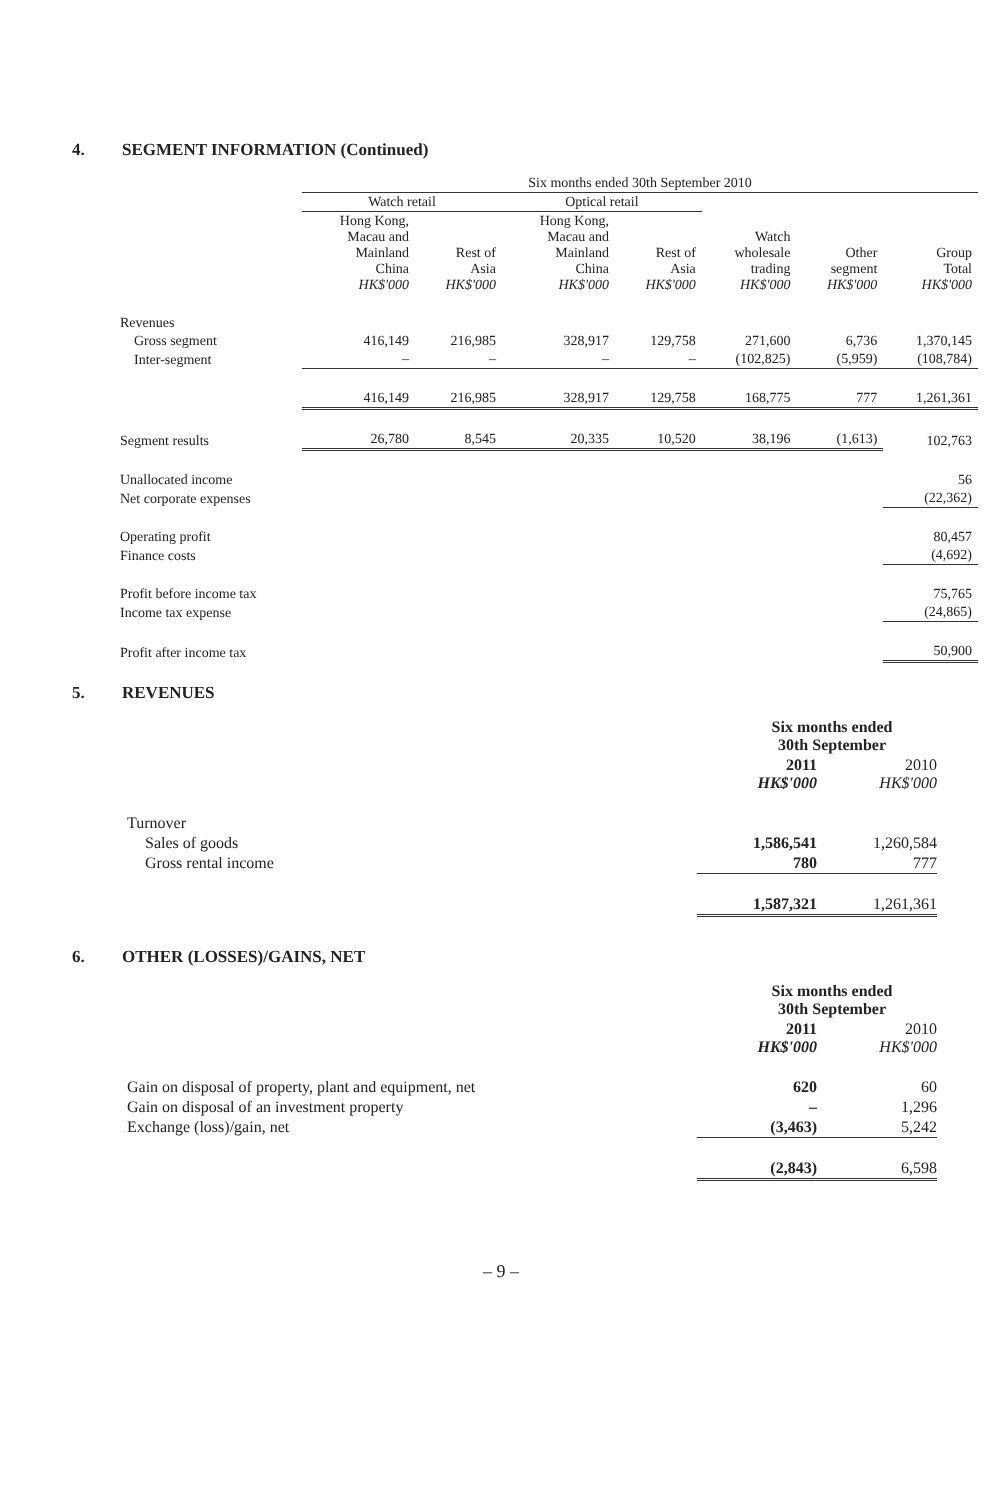4. SEGMENT INFORMATION (Continued)
| | Six months ended 30th September 2010 | | | | | | |
| --- | --- | --- | --- | --- | --- | --- | --- |
| | Watch retail | | Optical retail | | | | |
| | Hong Kong, Macau and Mainland China HK$'000 | Rest of Asia HK$'000 | Hong Kong, Macau and Mainland China HK$'000 | Rest of Asia HK$'000 | Watch wholesale trading HK$'000 | Other segment HK$'000 | Group Total HK$'000 |
| Revenues | | | | | | | |
| Gross segment | 416,149 | 216,985 | 328,917 | 129,758 | 271,600 | 6,736 | 1,370,145 |
| Inter-segment | – | – | – | – | (102,825) | (5,959) | (108,784) |
| | 416,149 | 216,985 | 328,917 | 129,758 | 168,775 | 777 | 1,261,361 |
| Segment results | 26,780 | 8,545 | 20,335 | 10,520 | 38,196 | (1,613) | 102,763 |
| Unallocated income | | | | | | | 56 |
| Net corporate expenses | | | | | | | (22,362) |
| Operating profit | | | | | | | 80,457 |
| Finance costs | | | | | | | (4,692) |
| Profit before income tax | | | | | | | 75,765 |
| Income tax expense | | | | | | | (24,865) |
| Profit after income tax | | | | | | | 50,900 |
5. REVENUES
| | Six months ended 30th September | |
| --- | --- | --- |
| | 2011 HK$'000 | 2010 HK$'000 |
| Turnover | | |
| Sales of goods | 1,586,541 | 1,260,584 |
| Gross rental income | 780 | 777 |
| | 1,587,321 | 1,261,361 |
6. OTHER (LOSSES)/GAINS, NET
| | Six months ended 30th September | |
| --- | --- | --- |
| | 2011 HK$'000 | 2010 HK$'000 |
| Gain on disposal of property, plant and equipment, net | 620 | 60 |
| Gain on disposal of an investment property | – | 1,296 |
| Exchange (loss)/gain, net | (3,463) | 5,242 |
| | (2,843) | 6,598 |
– 9 –